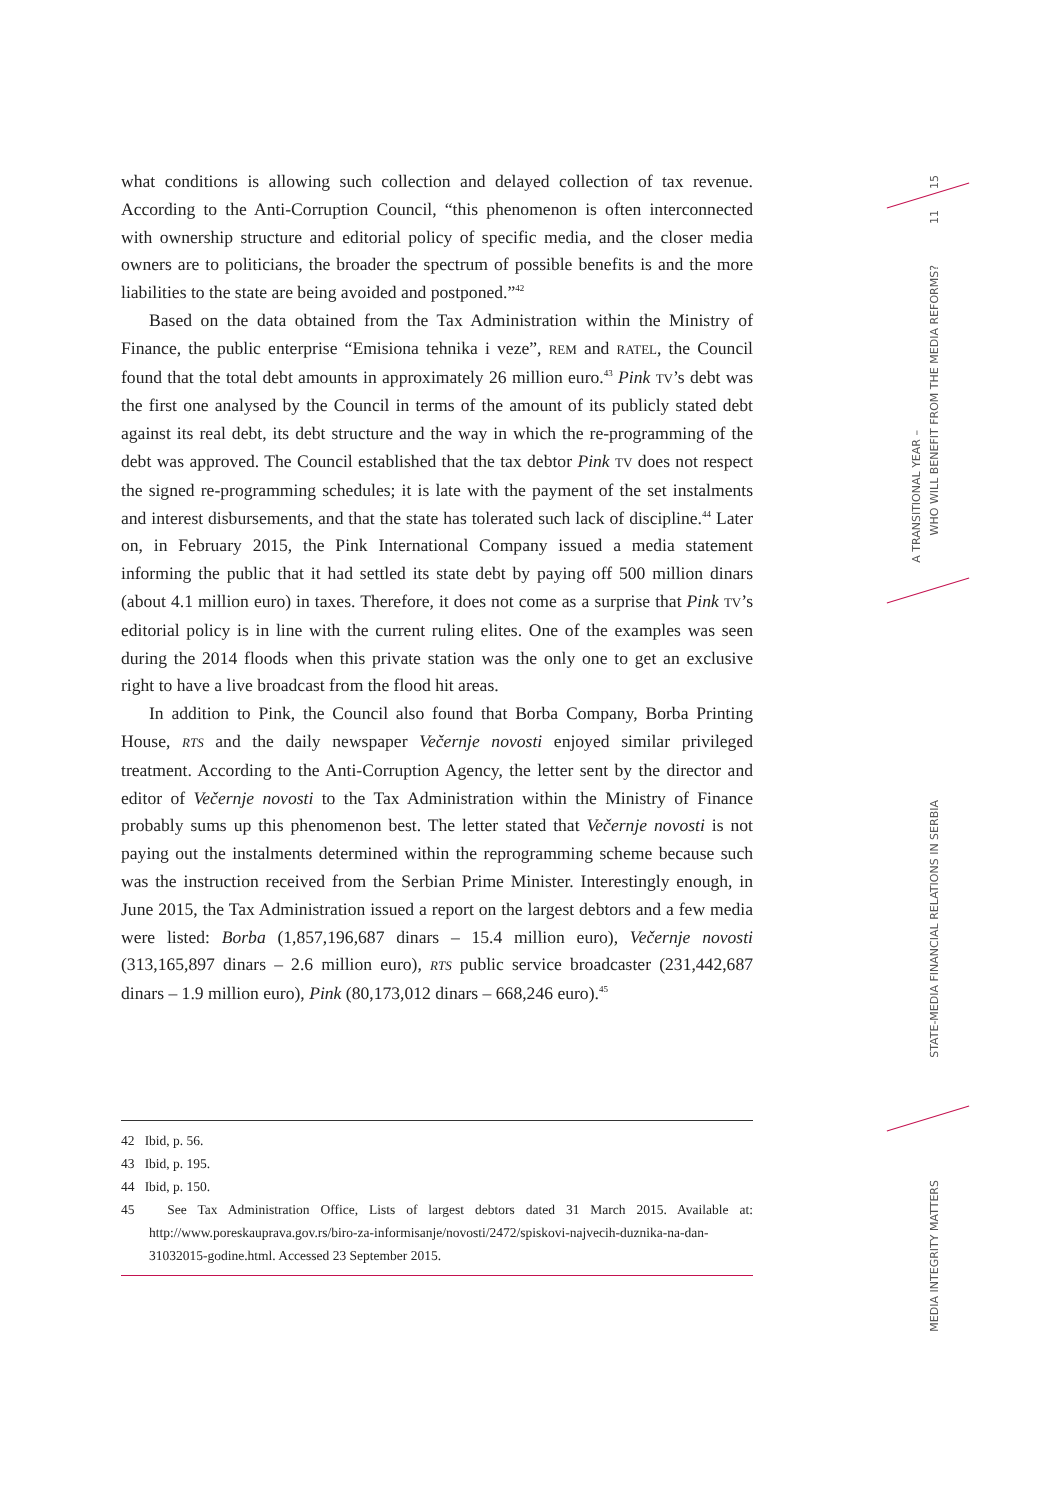what conditions is allowing such collection and delayed collection of tax revenue. According to the Anti-Corruption Council, “this phenomenon is often interconnected with ownership structure and editorial policy of specific media, and the closer media owners are to politicians, the broader the spectrum of possible benefits is and the more liabilities to the state are being avoided and postponed.”<sup>42</sup>
Based on the data obtained from the Tax Administration within the Ministry of Finance, the public enterprise “Emisiona tehnika i veze”, REM and RATEL, the Council found that the total debt amounts in approximately 26 million euro.<sup>43</sup> Pink TV’s debt was the first one analysed by the Council in terms of the amount of its publicly stated debt against its real debt, its debt structure and the way in which the re-programming of the debt was approved. The Council established that the tax debtor Pink TV does not respect the signed re-programming schedules; it is late with the payment of the set instalments and interest disbursements, and that the state has tolerated such lack of discipline.<sup>44</sup> Later on, in February 2015, the Pink International Company issued a media statement informing the public that it had settled its state debt by paying off 500 million dinars (about 4.1 million euro) in taxes. Therefore, it does not come as a surprise that Pink TV’s editorial policy is in line with the current ruling elites. One of the examples was seen during the 2014 floods when this private station was the only one to get an exclusive right to have a live broadcast from the flood hit areas.
In addition to Pink, the Council also found that Borba Company, Borba Printing House, RTS and the daily newspaper Večernje novosti enjoyed similar privileged treatment. According to the Anti-Corruption Agency, the letter sent by the director and editor of Večernje novosti to the Tax Administration within the Ministry of Finance probably sums up this phenomenon best. The letter stated that Večernje novosti is not paying out the instalments determined within the reprogramming scheme because such was the instruction received from the Serbian Prime Minister. Interestingly enough, in June 2015, the Tax Administration issued a report on the largest debtors and a few media were listed: Borba (1,857,196,687 dinars – 15.4 million euro), Večernje novosti (313,165,897 dinars – 2.6 million euro), RTS public service broadcaster (231,442,687 dinars – 1.9 million euro), Pink (80,173,012 dinars – 668,246 euro).<sup>45</sup>
42 Ibid, p. 56.
43 Ibid, p. 195.
44 Ibid, p. 150.
45 See Tax Administration Office, Lists of largest debtors dated 31 March 2015. Available at: http://www.poreskauprava.gov.rs/biro-za-informisanje/novosti/2472/spiskovi-najvecih-duznika-na-dan-31032015-godine.html. Accessed 23 September 2015.
15
11
A TRANSITIONAL YEAR –
WHO WILL BENEFIT FROM THE MEDIA REFORMS?
STATE-MEDIA FINANCIAL RELATIONS IN SERBIA
MEDIA INTEGRITY MATTERS